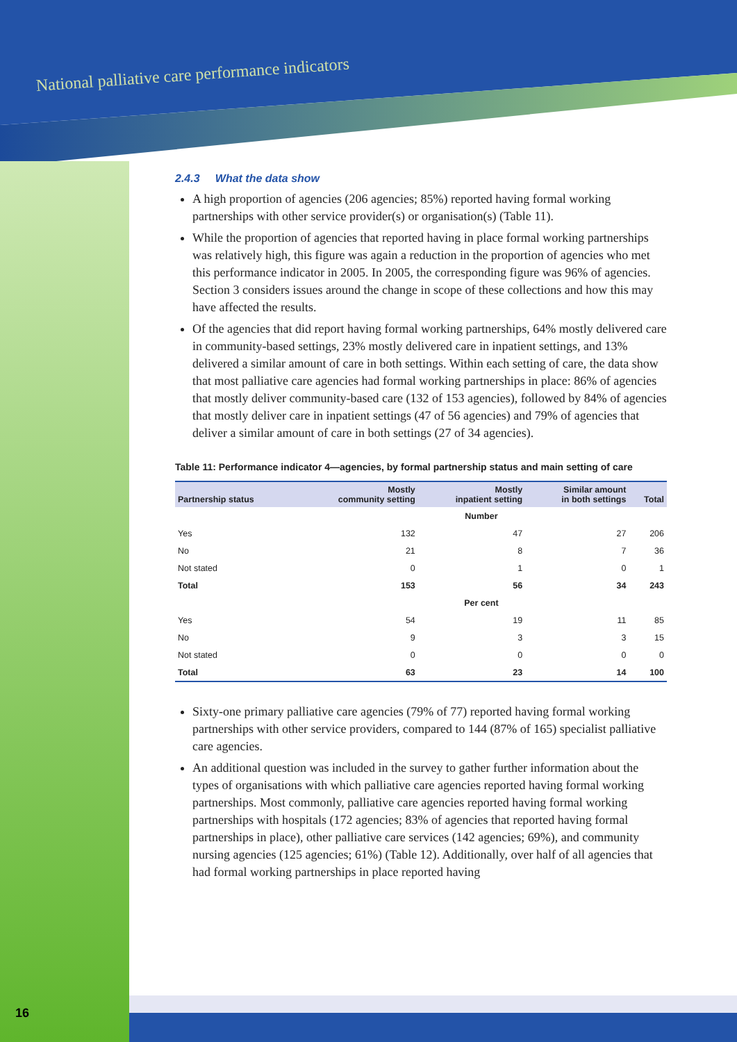National palliative care performance indicators
2.4.3 What the data show
A high proportion of agencies (206 agencies; 85%) reported having formal working partnerships with other service provider(s) or organisation(s) (Table 11).
While the proportion of agencies that reported having in place formal working partnerships was relatively high, this figure was again a reduction in the proportion of agencies who met this performance indicator in 2005. In 2005, the corresponding figure was 96% of agencies. Section 3 considers issues around the change in scope of these collections and how this may have affected the results.
Of the agencies that did report having formal working partnerships, 64% mostly delivered care in community-based settings, 23% mostly delivered care in inpatient settings, and 13% delivered a similar amount of care in both settings. Within each setting of care, the data show that most palliative care agencies had formal working partnerships in place: 86% of agencies that mostly deliver community-based care (132 of 153 agencies), followed by 84% of agencies that mostly deliver care in inpatient settings (47 of 56 agencies) and 79% of agencies that deliver a similar amount of care in both settings (27 of 34 agencies).
Table 11: Performance indicator 4—agencies, by formal partnership status and main setting of care
| Partnership status | Mostly community setting | Mostly inpatient setting | Similar amount in both settings | Total |
| --- | --- | --- | --- | --- |
| | Number | | | |
| Yes | 132 | 47 | 27 | 206 |
| No | 21 | 8 | 7 | 36 |
| Not stated | 0 | 1 | 0 | 1 |
| Total | 153 | 56 | 34 | 243 |
| | Per cent | | | |
| Yes | 54 | 19 | 11 | 85 |
| No | 9 | 3 | 3 | 15 |
| Not stated | 0 | 0 | 0 | 0 |
| Total | 63 | 23 | 14 | 100 |
Sixty-one primary palliative care agencies (79% of 77) reported having formal working partnerships with other service providers, compared to 144 (87% of 165) specialist palliative care agencies.
An additional question was included in the survey to gather further information about the types of organisations with which palliative care agencies reported having formal working partnerships. Most commonly, palliative care agencies reported having formal working partnerships with hospitals (172 agencies; 83% of agencies that reported having formal partnerships in place), other palliative care services (142 agencies; 69%), and community nursing agencies (125 agencies; 61%) (Table 12). Additionally, over half of all agencies that had formal working partnerships in place reported having
16